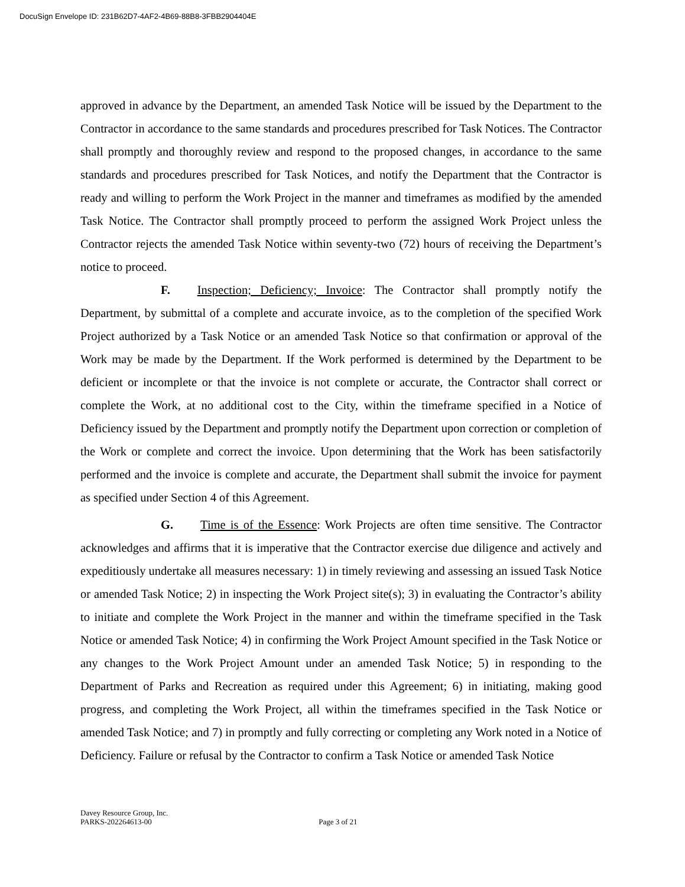DocuSign Envelope ID: 231B62D7-4AF2-4B69-88B8-3FBB2904404E
approved in advance by the Department, an amended Task Notice will be issued by the Department to the Contractor in accordance to the same standards and procedures prescribed for Task Notices. The Contractor shall promptly and thoroughly review and respond to the proposed changes, in accordance to the same standards and procedures prescribed for Task Notices, and notify the Department that the Contractor is ready and willing to perform the Work Project in the manner and timeframes as modified by the amended Task Notice. The Contractor shall promptly proceed to perform the assigned Work Project unless the Contractor rejects the amended Task Notice within seventy-two (72) hours of receiving the Department’s notice to proceed.
F. Inspection; Deficiency; Invoice: The Contractor shall promptly notify the Department, by submittal of a complete and accurate invoice, as to the completion of the specified Work Project authorized by a Task Notice or an amended Task Notice so that confirmation or approval of the Work may be made by the Department. If the Work performed is determined by the Department to be deficient or incomplete or that the invoice is not complete or accurate, the Contractor shall correct or complete the Work, at no additional cost to the City, within the timeframe specified in a Notice of Deficiency issued by the Department and promptly notify the Department upon correction or completion of the Work or complete and correct the invoice. Upon determining that the Work has been satisfactorily performed and the invoice is complete and accurate, the Department shall submit the invoice for payment as specified under Section 4 of this Agreement.
G. Time is of the Essence: Work Projects are often time sensitive. The Contractor acknowledges and affirms that it is imperative that the Contractor exercise due diligence and actively and expeditiously undertake all measures necessary: 1) in timely reviewing and assessing an issued Task Notice or amended Task Notice; 2) in inspecting the Work Project site(s); 3) in evaluating the Contractor’s ability to initiate and complete the Work Project in the manner and within the timeframe specified in the Task Notice or amended Task Notice; 4) in confirming the Work Project Amount specified in the Task Notice or any changes to the Work Project Amount under an amended Task Notice; 5) in responding to the Department of Parks and Recreation as required under this Agreement; 6) in initiating, making good progress, and completing the Work Project, all within the timeframes specified in the Task Notice or amended Task Notice; and 7) in promptly and fully correcting or completing any Work noted in a Notice of Deficiency. Failure or refusal by the Contractor to confirm a Task Notice or amended Task Notice
Davey Resource Group, Inc.
PARKS-202264613-00 Page 3 of 21